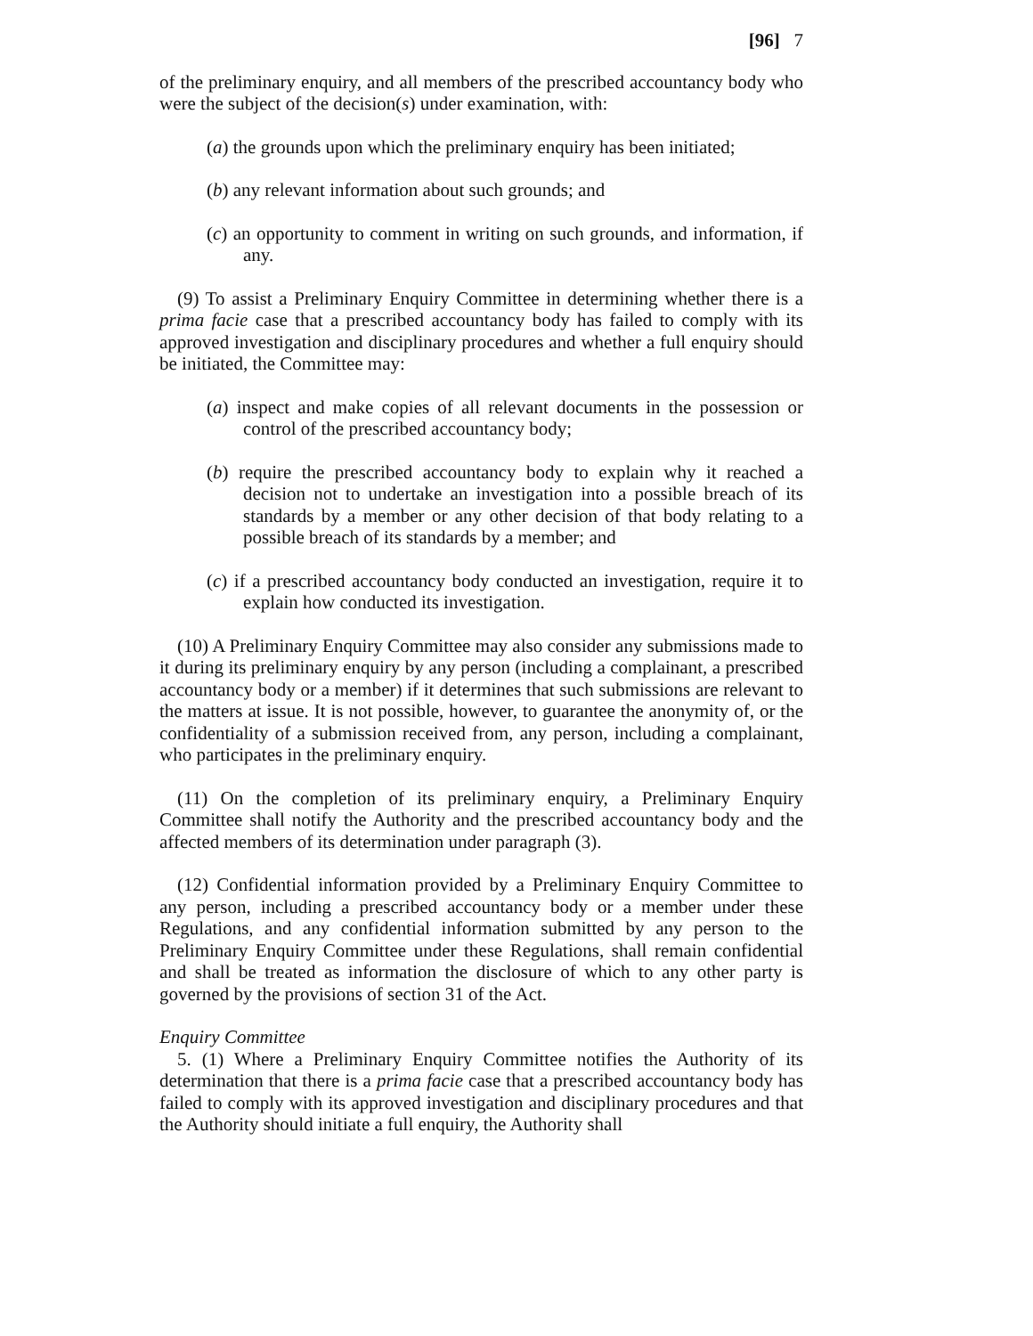[96] 7
of the preliminary enquiry, and all members of the prescribed accountancy body who were the subject of the decision(s) under examination, with:
(a) the grounds upon which the preliminary enquiry has been initiated;
(b) any relevant information about such grounds; and
(c) an opportunity to comment in writing on such grounds, and information, if any.
(9) To assist a Preliminary Enquiry Committee in determining whether there is a prima facie case that a prescribed accountancy body has failed to comply with its approved investigation and disciplinary procedures and whether a full enquiry should be initiated, the Committee may:
(a) inspect and make copies of all relevant documents in the possession or control of the prescribed accountancy body;
(b) require the prescribed accountancy body to explain why it reached a decision not to undertake an investigation into a possible breach of its standards by a member or any other decision of that body relating to a possible breach of its standards by a member; and
(c) if a prescribed accountancy body conducted an investigation, require it to explain how conducted its investigation.
(10) A Preliminary Enquiry Committee may also consider any submissions made to it during its preliminary enquiry by any person (including a complainant, a prescribed accountancy body or a member) if it determines that such submissions are relevant to the matters at issue. It is not possible, however, to guarantee the anonymity of, or the confidentiality of a submission received from, any person, including a complainant, who participates in the preliminary enquiry.
(11) On the completion of its preliminary enquiry, a Preliminary Enquiry Committee shall notify the Authority and the prescribed accountancy body and the affected members of its determination under paragraph (3).
(12) Confidential information provided by a Preliminary Enquiry Committee to any person, including a prescribed accountancy body or a member under these Regulations, and any confidential information submitted by any person to the Preliminary Enquiry Committee under these Regulations, shall remain confidential and shall be treated as information the disclosure of which to any other party is governed by the provisions of section 31 of the Act.
Enquiry Committee
5. (1) Where a Preliminary Enquiry Committee notifies the Authority of its determination that there is a prima facie case that a prescribed accountancy body has failed to comply with its approved investigation and disciplinary procedures and that the Authority should initiate a full enquiry, the Authority shall